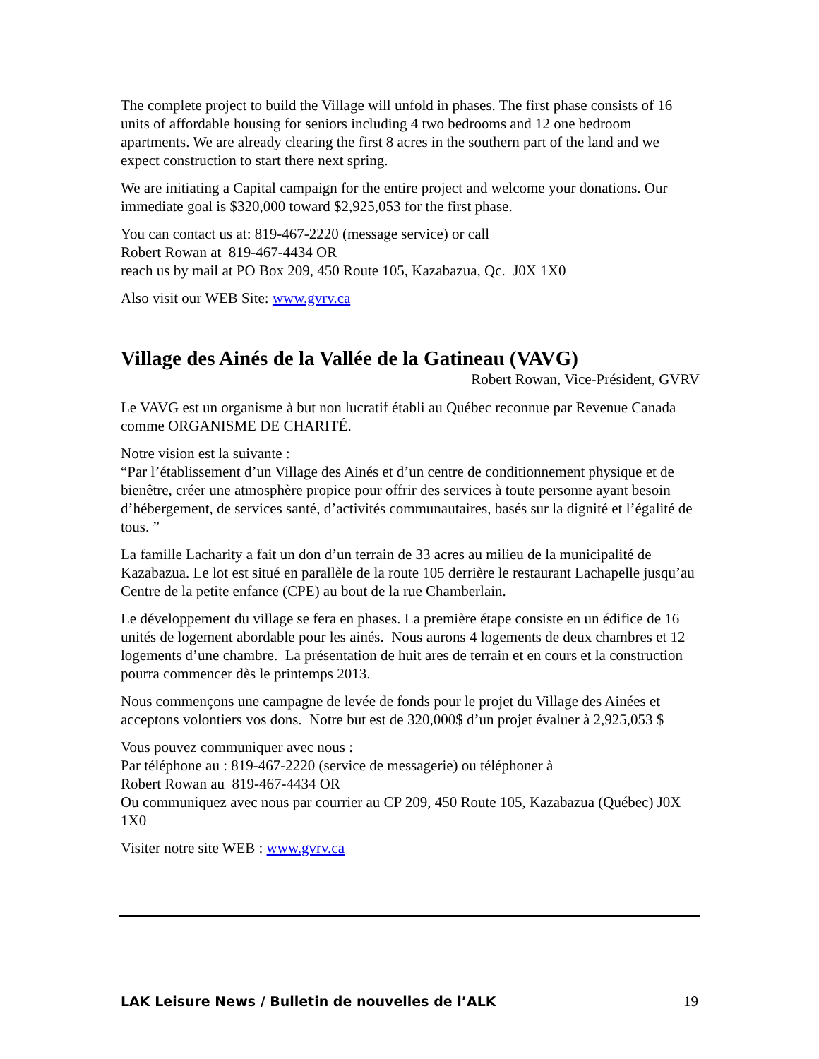The complete project to build the Village will unfold in phases. The first phase consists of 16 units of affordable housing for seniors including 4 two bedrooms and 12 one bedroom apartments. We are already clearing the first 8 acres in the southern part of the land and we expect construction to start there next spring.
We are initiating a Capital campaign for the entire project and welcome your donations. Our immediate goal is $320,000 toward $2,925,053 for the first phase.
You can contact us at: 819-467-2220 (message service) or call
Robert Rowan at 819-467-4434 OR
reach us by mail at PO Box 209, 450 Route 105, Kazabazua, Qc. J0X 1X0
Also visit our WEB Site: www.gvrv.ca
Village des Ainés de la Vallée de la Gatineau (VAVG)
Robert Rowan, Vice-Président, GVRV
Le VAVG est un organisme à but non lucratif établi au Québec reconnue par Revenue Canada comme ORGANISME DE CHARITÉ.
Notre vision est la suivante :
“Par l’établissement d’un Village des Ainés et d’un centre de conditionnement physique et de bienêtre, créer une atmosphère propice pour offrir des services à toute personne ayant besoin d’hébergement, de services santé, d’activités communautaires, basés sur la dignité et l’égalité de tous. ”
La famille Lacharity a fait un don d’un terrain de 33 acres au milieu de la municipalité de Kazabazua. Le lot est situé en parallèle de la route 105 derrière le restaurant Lachapelle jusqu’au Centre de la petite enfance (CPE) au bout de la rue Chamberlain.
Le développement du village se fera en phases. La première étape consiste en un édifice de 16 unités de logement abordable pour les ainés. Nous aurons 4 logements de deux chambres et 12 logements d’une chambre. La présentation de huit ares de terrain et en cours et la construction pourra commencer dès le printemps 2013.
Nous commençons une campagne de levée de fonds pour le projet du Village des Ainées et acceptons volontiers vos dons. Notre but est de 320,000$ d’un projet évaluer à 2,925,053 $
Vous pouvez communiquer avec nous :
Par téléphone au : 819-467-2220 (service de messagerie) ou téléphoner à
Robert Rowan au 819-467-4434 OR
Ou communiquez avec nous par courrier au CP 209, 450 Route 105, Kazabazua (Québec) J0X 1X0
Visiter notre site WEB : www.gvrv.ca
LAK Leisure News / Bulletin de nouvelles de l’ALK 19